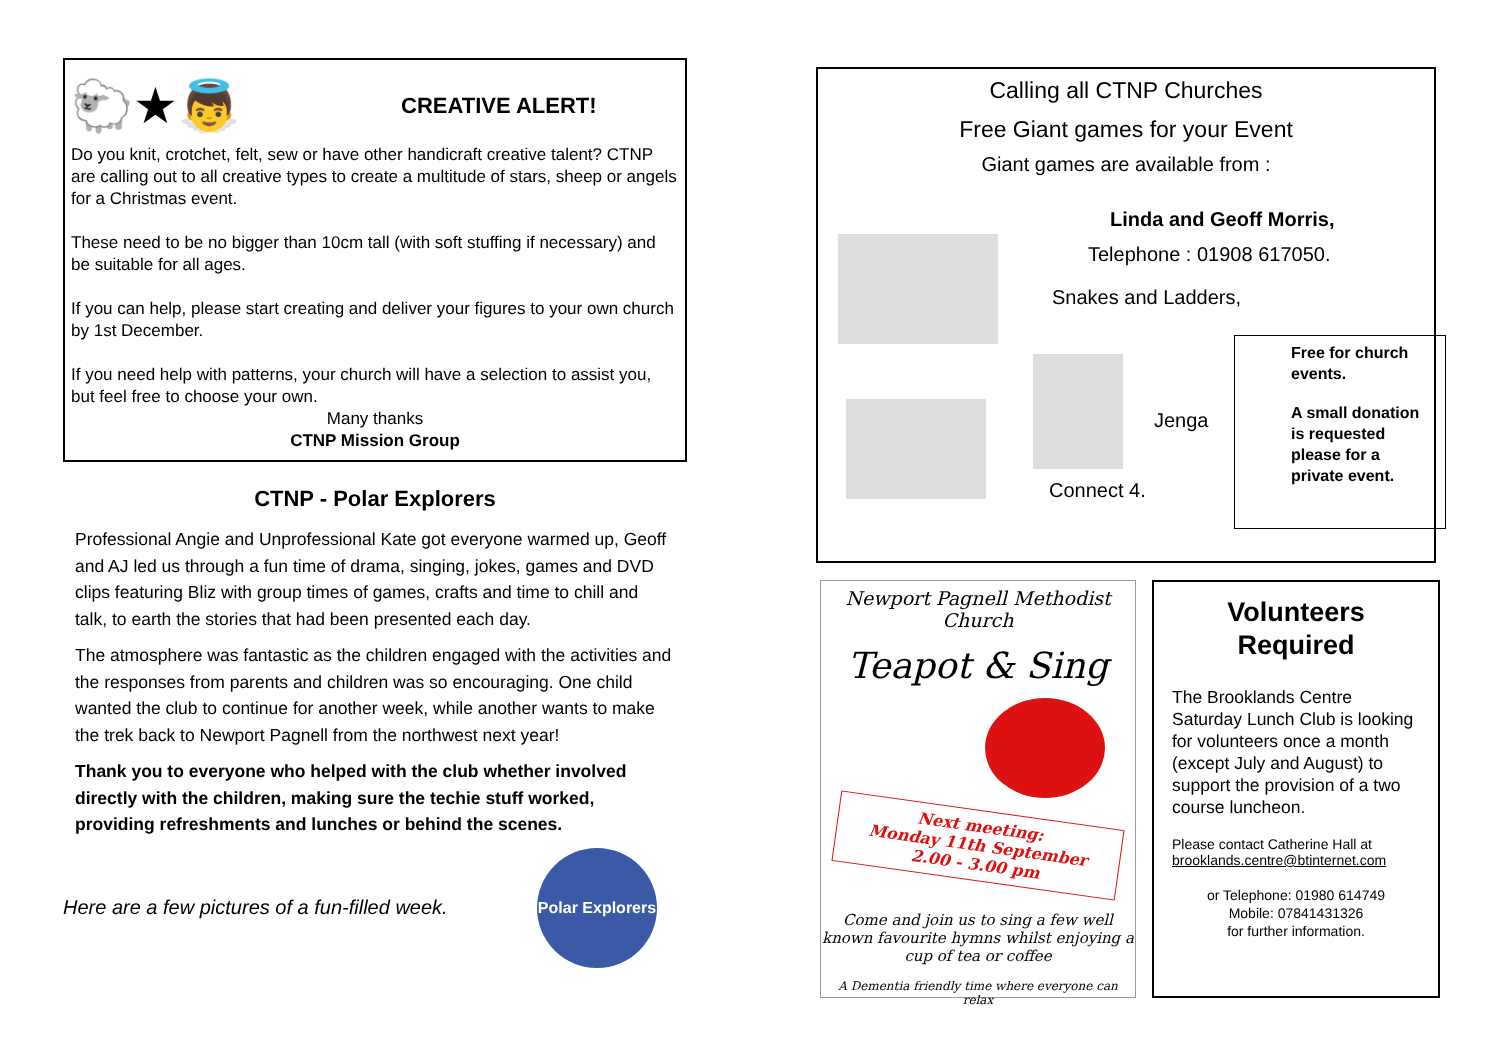🐑★👼
CREATIVE ALERT!
Do you knit, crotchet, felt, sew or have other handicraft creative talent? CTNP are calling out to all creative types to create a multitude of stars, sheep or angels for a Christmas event.
These need to be no bigger than 10cm tall (with soft stuffing if necessary) and be suitable for all ages.
If you can help, please start creating and deliver your figures to your own church by 1st December.
If you need help with patterns, your church will have a selection to assist you, but feel free to choose your own.
Many thanks
CTNP Mission Group
CTNP - Polar Explorers
Professional Angie and Unprofessional Kate got everyone warmed up, Geoff and AJ led us through a fun time of drama, singing, jokes, games and DVD clips featuring Bliz with group times of games, crafts and time to chill and talk, to earth the stories that had been presented each day.
The atmosphere was fantastic as the children engaged with the activities and the responses from parents and children was so encouraging. One child wanted the club to continue for another week, while another wants to make the trek back to Newport Pagnell from the northwest next year!
Thank you to everyone who helped with the club whether involved directly with the children, making sure the techie stuff worked, providing refreshments and lunches or behind the scenes.
Here are a few pictures of a fun-filled week.
Polar Explorers
Calling all CTNP Churches
Free Giant games for your Event
Giant games are available from :
Linda and Geoff Morris,
Telephone : 01908 617050.
Snakes and Ladders,
Jenga
Connect 4.
Free for church events.
A small donation is requested please for a private event.
Newport Pagnell Methodist Church
Teapot & Sing
Next meeting:
Monday 11th September
2.00 - 3.00 pm
Come and join us to sing a few well known favourite hymns whilst enjoying a cup of tea or coffee
A Dementia friendly time where everyone can relax
Volunteers
Required
The Brooklands Centre Saturday Lunch Club is looking for volunteers once a month (except July and August) to support the provision of a two course luncheon.
Please contact Catherine Hall at
brooklands.centre@btinternet.com
or Telephone: 01980 614749
Mobile: 07841431326
for further information.